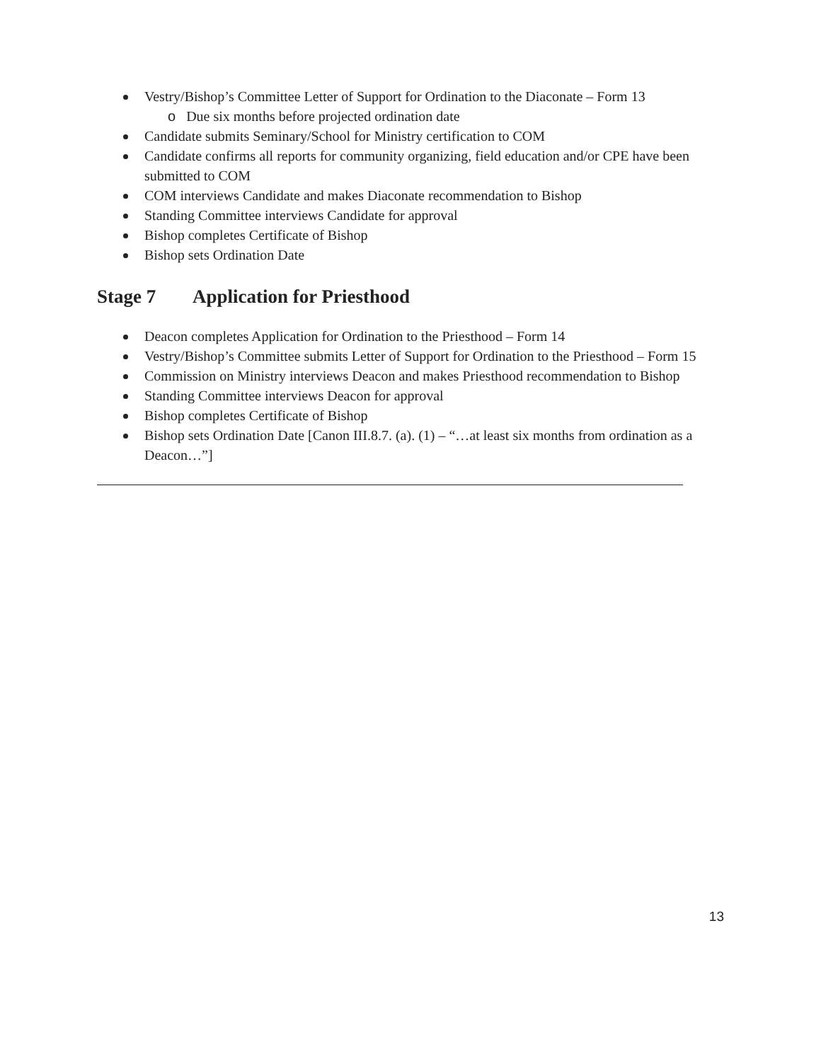Vestry/Bishop’s Committee Letter of Support for Ordination to the Diaconate – Form 13
o Due six months before projected ordination date
Candidate submits Seminary/School for Ministry certification to COM
Candidate confirms all reports for community organizing, field education and/or CPE have been submitted to COM
COM interviews Candidate and makes Diaconate recommendation to Bishop
Standing Committee interviews Candidate for approval
Bishop completes Certificate of Bishop
Bishop sets Ordination Date
Stage 7 Application for Priesthood
Deacon completes Application for Ordination to the Priesthood – Form 14
Vestry/Bishop’s Committee submits Letter of Support for Ordination to the Priesthood – Form 15
Commission on Ministry interviews Deacon and makes Priesthood recommendation to Bishop
Standing Committee interviews Deacon for approval
Bishop completes Certificate of Bishop
Bishop sets Ordination Date [Canon III.8.7. (a). (1) – “…at least six months from ordination as a Deacon…”]
13